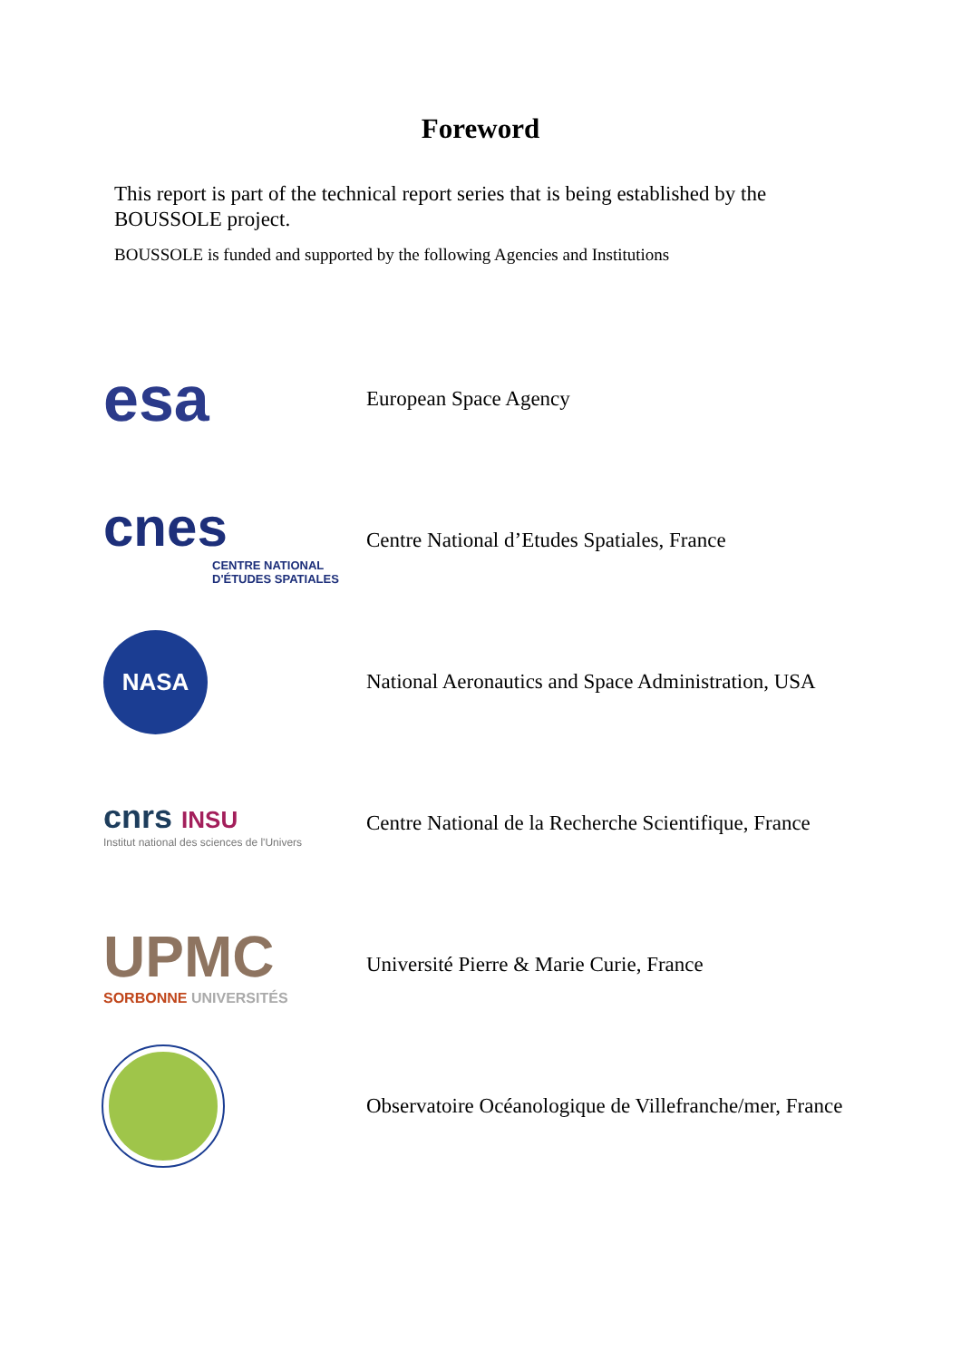Foreword
This report is part of the technical report series that is being established by the BOUSSOLE project.
BOUSSOLE is funded and supported by the following Agencies and Institutions
esa
European Space Agency
cnes
CENTRE NATIONAL D'ÉTUDES SPATIALES
Centre National d’Etudes Spatiales, France
NASA
National Aeronautics and Space Administration, USA
cnrs INSU
Institut national des sciences de l'Univers
Centre National de la Recherche Scientifique, France
UPMC
SORBONNE UNIVERSITÉS
Université Pierre & Marie Curie, France
Observatoire Océanologique de Villefranche/mer, France